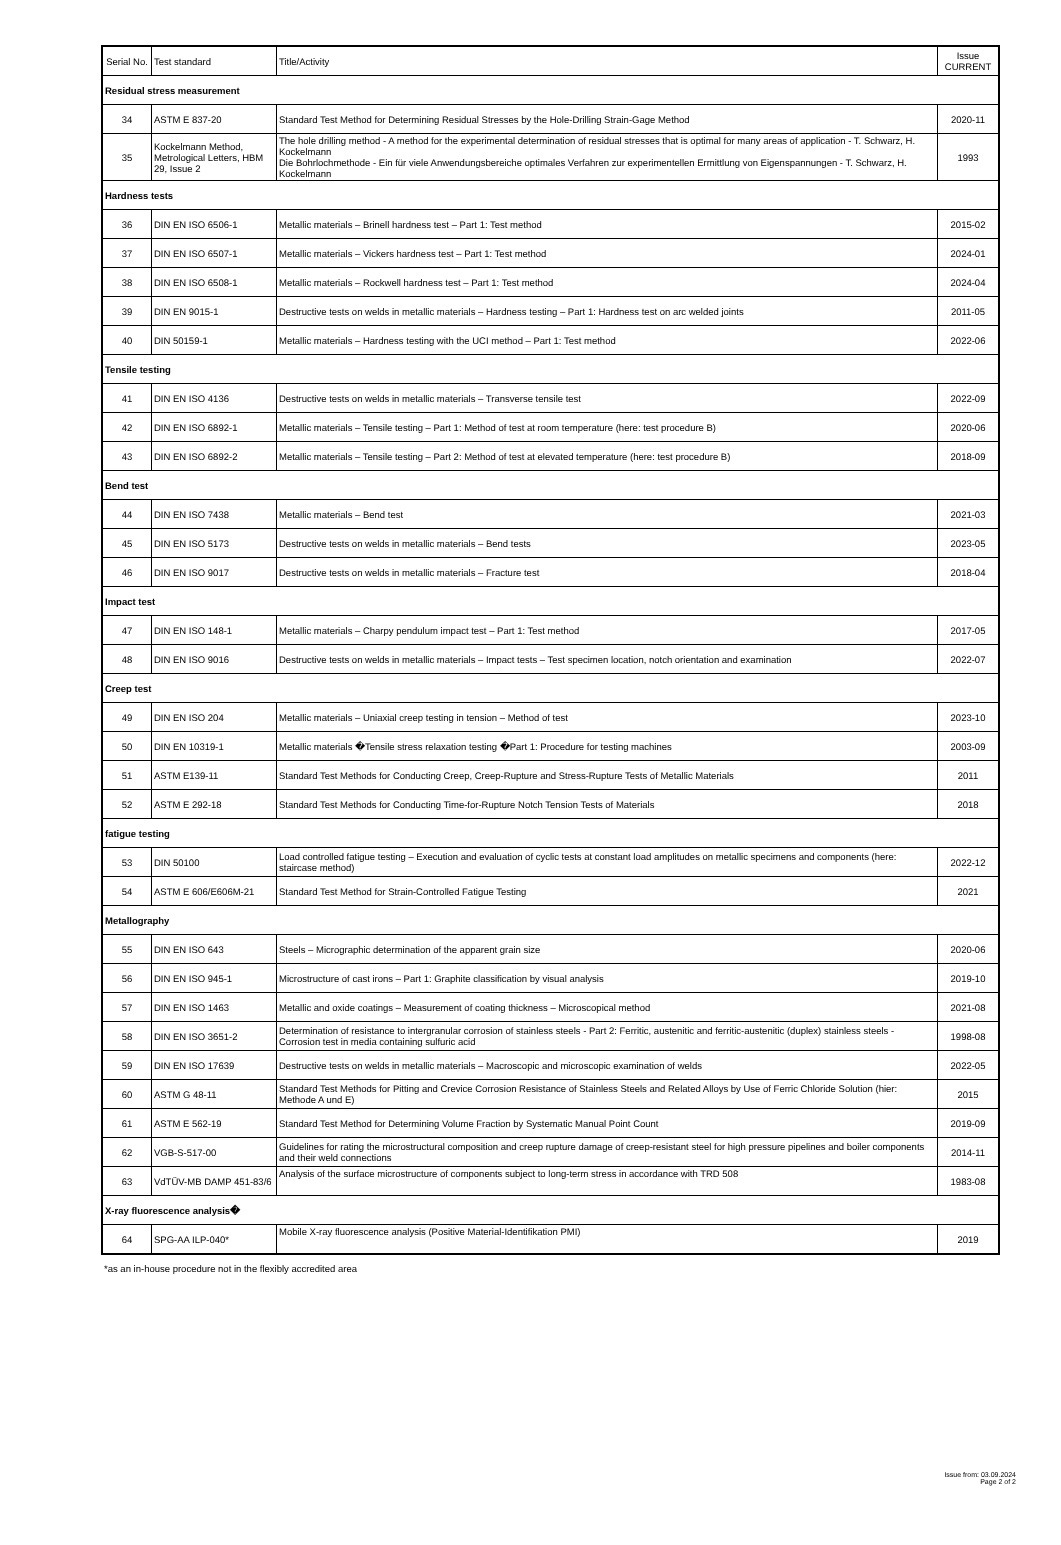| Serial No. | Test standard | Title/Activity | Issue CURRENT |
| --- | --- | --- | --- |
| Residual stress measurement | | | |
| 34 | ASTM E 837-20 | Standard Test Method for Determining Residual Stresses by the Hole-Drilling Strain-Gage Method | 2020-11 |
| 35 | Kockelmann Method, Metrological Letters, HBM 29, Issue 2 | The hole drilling method - A method for the experimental determination of residual stresses that is optimal for many areas of application - T. Schwarz, H. Kockelmann Die Bohrlochmethode - Ein für viele Anwendungsbereiche optimales Verfahren zur experimentellen Ermittlung von Eigenspannungen - T. Schwarz, H. Kockelmann | 1993 |
| Hardness tests | | | |
| 36 | DIN EN ISO 6506-1 | Metallic materials – Brinell hardness test – Part 1: Test method | 2015-02 |
| 37 | DIN EN ISO 6507-1 | Metallic materials – Vickers hardness test – Part 1: Test method | 2024-01 |
| 38 | DIN EN ISO 6508-1 | Metallic materials – Rockwell hardness test – Part 1: Test method | 2024-04 |
| 39 | DIN EN 9015-1 | Destructive tests on welds in metallic materials – Hardness testing – Part 1: Hardness test on arc welded joints | 2011-05 |
| 40 | DIN 50159-1 | Metallic materials – Hardness testing with the UCI method – Part 1: Test method | 2022-06 |
| Tensile testing | | | |
| 41 | DIN EN ISO 4136 | Destructive tests on welds in metallic materials – Transverse tensile test | 2022-09 |
| 42 | DIN EN ISO 6892-1 | Metallic materials – Tensile testing – Part 1: Method of test at room temperature (here: test procedure B) | 2020-06 |
| 43 | DIN EN ISO 6892-2 | Metallic materials – Tensile testing – Part 2: Method of test at elevated temperature (here: test procedure B) | 2018-09 |
| Bend test | | | |
| 44 | DIN EN ISO 7438 | Metallic materials – Bend test | 2021-03 |
| 45 | DIN EN ISO 5173 | Destructive tests on welds in metallic materials – Bend tests | 2023-05 |
| 46 | DIN EN ISO 9017 | Destructive tests on welds in metallic materials – Fracture test | 2018-04 |
| Impact test | | | |
| 47 | DIN EN ISO 148-1 | Metallic materials – Charpy pendulum impact test – Part 1: Test method | 2017-05 |
| 48 | DIN EN ISO 9016 | Destructive tests on welds in metallic materials – Impact tests – Test specimen location, notch orientation and examination | 2022-07 |
| Creep test | | | |
| 49 | DIN EN ISO 204 | Metallic materials – Uniaxial creep testing in tension – Method of test | 2023-10 |
| 50 | DIN EN 10319-1 | Metallic materials �Tensile stress relaxation testing �Part 1: Procedure for testing machines | 2003-09 |
| 51 | ASTM E139-11 | Standard Test Methods for Conducting Creep, Creep-Rupture and Stress-Rupture Tests of Metallic Materials | 2011 |
| 52 | ASTM E 292-18 | Standard Test Methods for Conducting Time-for-Rupture Notch Tension Tests of Materials | 2018 |
| fatigue testing | | | |
| 53 | DIN 50100 | Load controlled fatigue testing – Execution and evaluation of cyclic tests at constant load amplitudes on metallic specimens and components (here: staircase method) | 2022-12 |
| 54 | ASTM E 606/E606M-21 | Standard Test Method for Strain-Controlled Fatigue Testing | 2021 |
| Metallography | | | |
| 55 | DIN EN ISO 643 | Steels – Micrographic determination of the apparent grain size | 2020-06 |
| 56 | DIN EN ISO 945-1 | Microstructure of cast irons – Part 1: Graphite classification by visual analysis | 2019-10 |
| 57 | DIN EN ISO 1463 | Metallic and oxide coatings – Measurement of coating thickness – Microscopical method | 2021-08 |
| 58 | DIN EN ISO 3651-2 | Determination of resistance to intergranular corrosion of stainless steels - Part 2: Ferritic, austenitic and ferritic-austenitic (duplex) stainless steels - Corrosion test in media containing sulfuric acid | 1998-08 |
| 59 | DIN EN ISO 17639 | Destructive tests on welds in metallic materials – Macroscopic and microscopic examination of welds | 2022-05 |
| 60 | ASTM G 48-11 | Standard Test Methods for Pitting and Crevice Corrosion Resistance of Stainless Steels and Related Alloys by Use of Ferric Chloride Solution (hier: Methode A und E) | 2015 |
| 61 | ASTM E 562-19 | Standard Test Method for Determining Volume Fraction by Systematic Manual Point Count | 2019-09 |
| 62 | VGB-S-517-00 | Guidelines for rating the microstructural composition and creep rupture damage of creep-resistant steel for high pressure pipelines and boiler components and their weld connections | 2014-11 |
| 63 | VdTÜV-MB DAMP 451-83/6 | Analysis of the surface microstructure of components subject to long-term stress in accordance with TRD 508 | 1983-08 |
| X-ray fluorescence analysis� | | | |
| 64 | SPG-AA ILP-040* | Mobile X-ray fluorescence analysis (Positive Material-Identifikation PMI) | 2019 |
*as an in-house procedure not in the flexibly accredited area
Issue from: 03.09.2024
Page 2 of 2